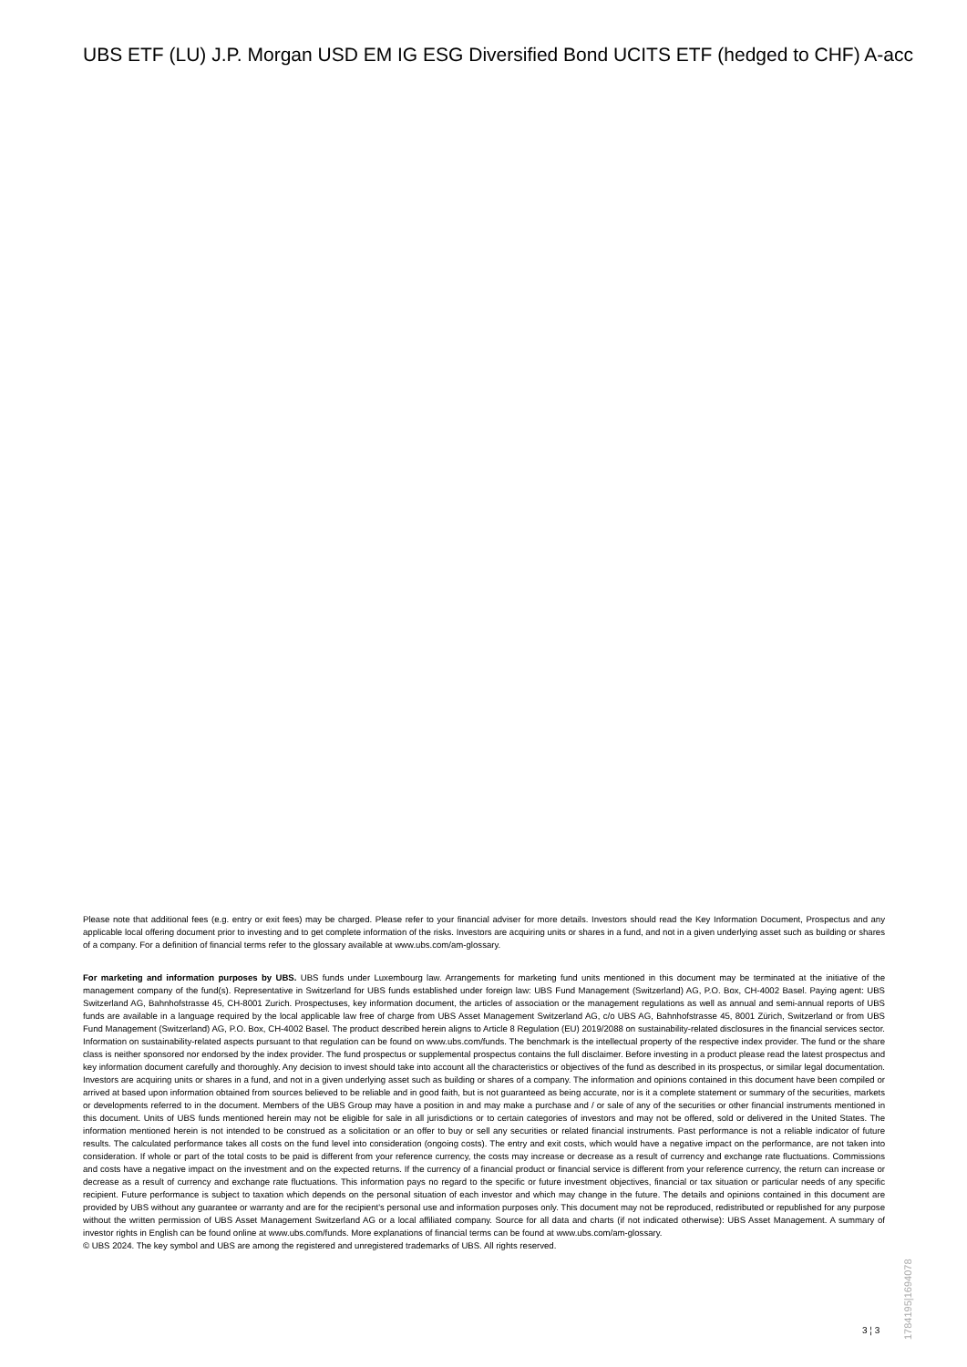UBS ETF (LU) J.P. Morgan USD EM IG ESG Diversified Bond UCITS ETF (hedged to CHF) A-acc
Please note that additional fees (e.g. entry or exit fees) may be charged. Please refer to your financial adviser for more details. Investors should read the Key Information Document, Prospectus and any applicable local offering document prior to investing and to get complete information of the risks. Investors are acquiring units or shares in a fund, and not in a given underlying asset such as building or shares of a company. For a definition of financial terms refer to the glossary available at www.ubs.com/am-glossary.
For marketing and information purposes by UBS. UBS funds under Luxembourg law. Arrangements for marketing fund units mentioned in this document may be terminated at the initiative of the management company of the fund(s). Representative in Switzerland for UBS funds established under foreign law: UBS Fund Management (Switzerland) AG, P.O. Box, CH-4002 Basel. Paying agent: UBS Switzerland AG, Bahnhofstrasse 45, CH-8001 Zurich. Prospectuses, key information document, the articles of association or the management regulations as well as annual and semi-annual reports of UBS funds are available in a language required by the local applicable law free of charge from UBS Asset Management Switzerland AG, c/o UBS AG, Bahnhofstrasse 45, 8001 Zürich, Switzerland or from UBS Fund Management (Switzerland) AG, P.O. Box, CH-4002 Basel. The product described herein aligns to Article 8 Regulation (EU) 2019/2088 on sustainability-related disclosures in the financial services sector. Information on sustainability-related aspects pursuant to that regulation can be found on www.ubs.com/funds. The benchmark is the intellectual property of the respective index provider. The fund or the share class is neither sponsored nor endorsed by the index provider. The fund prospectus or supplemental prospectus contains the full disclaimer. Before investing in a product please read the latest prospectus and key information document carefully and thoroughly. Any decision to invest should take into account all the characteristics or objectives of the fund as described in its prospectus, or similar legal documentation. Investors are acquiring units or shares in a fund, and not in a given underlying asset such as building or shares of a company. The information and opinions contained in this document have been compiled or arrived at based upon information obtained from sources believed to be reliable and in good faith, but is not guaranteed as being accurate, nor is it a complete statement or summary of the securities, markets or developments referred to in the document. Members of the UBS Group may have a position in and may make a purchase and / or sale of any of the securities or other financial instruments mentioned in this document. Units of UBS funds mentioned herein may not be eligible for sale in all jurisdictions or to certain categories of investors and may not be offered, sold or delivered in the United States. The information mentioned herein is not intended to be construed as a solicitation or an offer to buy or sell any securities or related financial instruments. Past performance is not a reliable indicator of future results. The calculated performance takes all costs on the fund level into consideration (ongoing costs). The entry and exit costs, which would have a negative impact on the performance, are not taken into consideration. If whole or part of the total costs to be paid is different from your reference currency, the costs may increase or decrease as a result of currency and exchange rate fluctuations. Commissions and costs have a negative impact on the investment and on the expected returns. If the currency of a financial product or financial service is different from your reference currency, the return can increase or decrease as a result of currency and exchange rate fluctuations. This information pays no regard to the specific or future investment objectives, financial or tax situation or particular needs of any specific recipient. Future performance is subject to taxation which depends on the personal situation of each investor and which may change in the future. The details and opinions contained in this document are provided by UBS without any guarantee or warranty and are for the recipient's personal use and information purposes only. This document may not be reproduced, redistributed or republished for any purpose without the written permission of UBS Asset Management Switzerland AG or a local affiliated company. Source for all data and charts (if not indicated otherwise): UBS Asset Management. A summary of investor rights in English can be found online at www.ubs.com/funds. More explanations of financial terms can be found at www.ubs.com/am-glossary.
© UBS 2024. The key symbol and UBS are among the registered and unregistered trademarks of UBS. All rights reserved.
1784195|1694078
3 ¦ 3